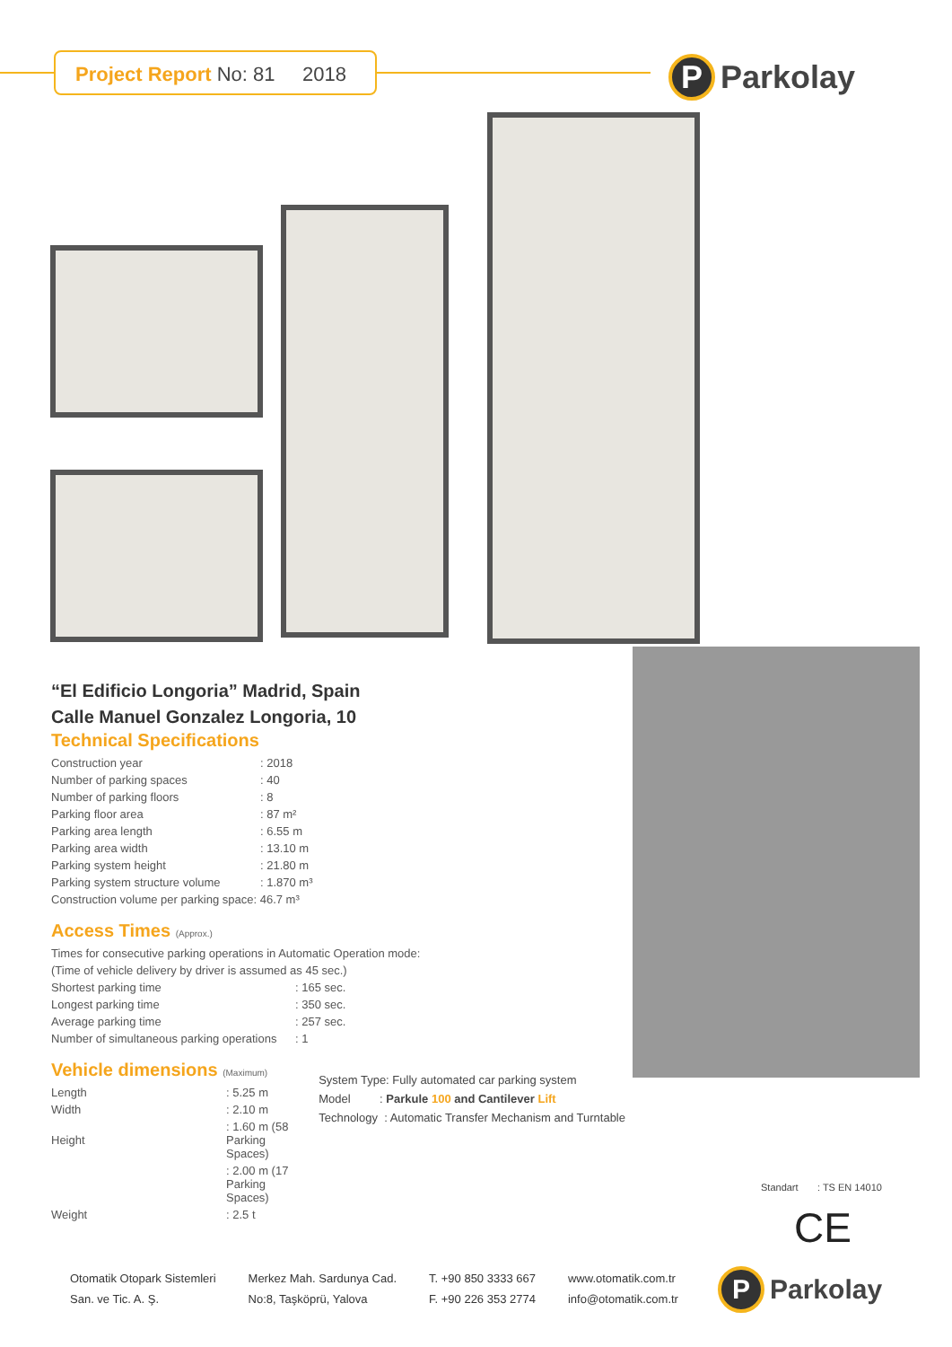Project Report No: 81 2018
P Parkolay
“El Edificio Longoria” Madrid, Spain
Calle Manuel Gonzalez Longoria, 10
Technical Specifications
| Construction year | : 2018 |
| Number of parking spaces | : 40 |
| Number of parking floors | : 8 |
| Parking floor area | : 87 m² |
| Parking area length | : 6.55 m |
| Parking area width | : 13.10 m |
| Parking system height | : 21.80 m |
| Parking system structure volume | : 1.870 m³ |
| Construction volume per parking space: 46.7 m³ | |
Access Times (Approx.)
| Times for consecutive parking operations in Automatic Operation mode: | |
| (Time of vehicle delivery by driver is assumed as 45 sec.) | |
| Shortest parking time | : 165 sec. |
| Longest parking time | : 350 sec. |
| Average parking time | : 257 sec. |
| Number of simultaneous parking operations | : 1 |
Vehicle dimensions (Maximum)
| Length | : 5.25 m |
| Width | : 2.10 m |
| Height | : 1.60 m (58 Parking Spaces) |
| | : 2.00 m (17 Parking Spaces) |
| Weight | : 2.5 t |
System Type: Fully automated car parking system
Model : Parkule 100 and Cantilever Lift
Technology : Automatic Transfer Mechanism and Turntable
Standart : TS EN 14010
CE
Otomatik Otopark Sistemleri
San. ve Tic. A. Ş.
Merkez Mah. Sardunya Cad.
No:8, Taşköprü, Yalova
T. +90 850 3333 667
F. +90 226 353 2774
www.otomatik.com.tr
info@otomatik.com.tr
P Parkolay